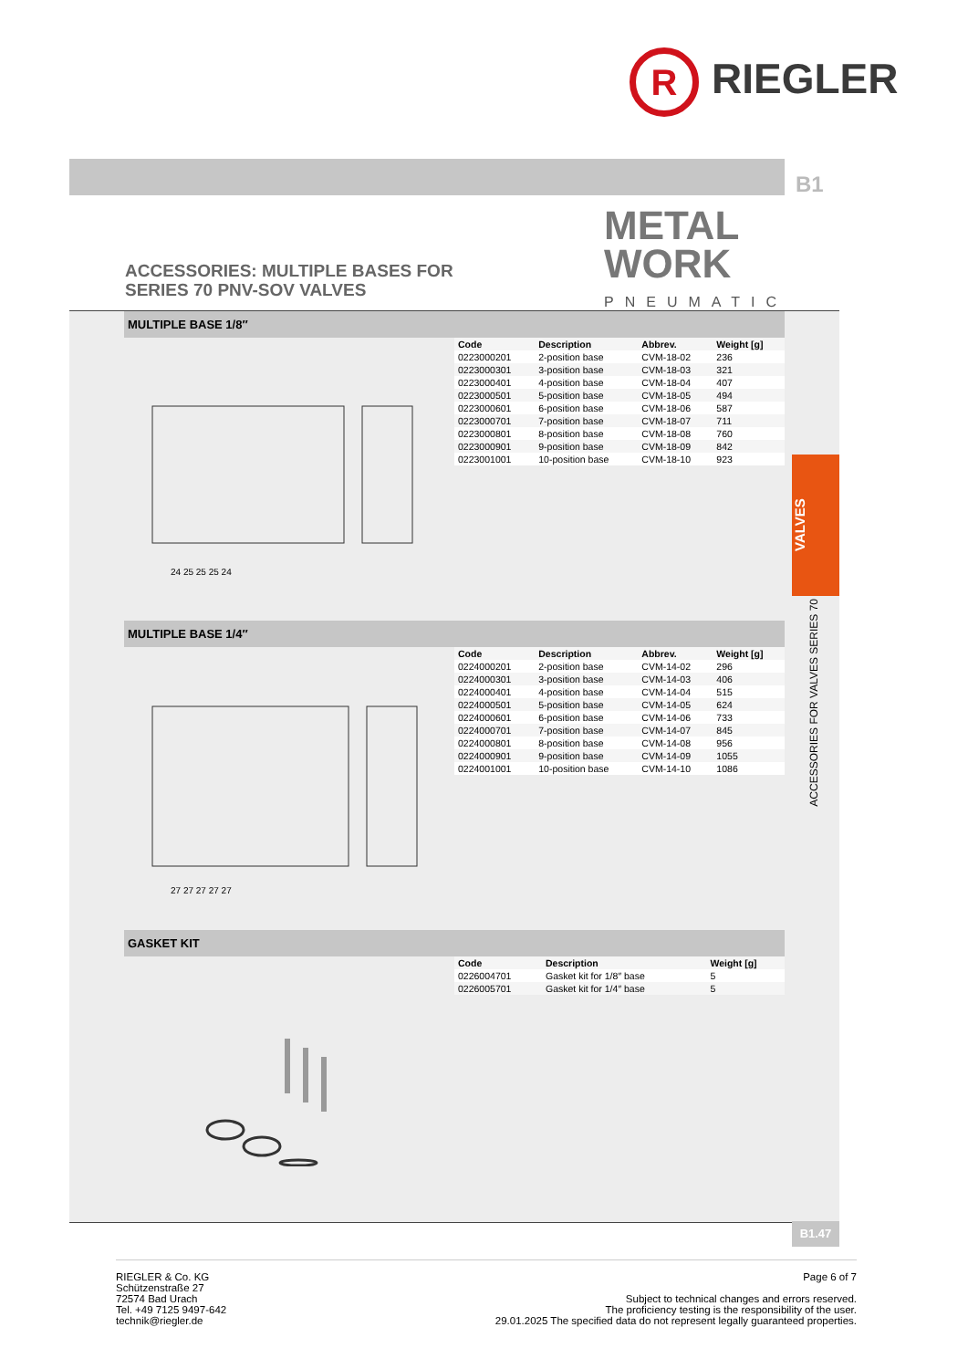R RIEGLER
B1
METAL
WORK
PNEUMATIC
ACCESSORIES: MULTIPLE BASES FOR
SERIES 70 PNV-SOV VALVES
MULTIPLE BASE 1/8″
24 25 25 25 24
| Code | Description | Abbrev. | Weight [g] |
| --- | --- | --- | --- |
| 0223000201 | 2-position base | CVM-18-02 | 236 |
| 0223000301 | 3-position base | CVM-18-03 | 321 |
| 0223000401 | 4-position base | CVM-18-04 | 407 |
| 0223000501 | 5-position base | CVM-18-05 | 494 |
| 0223000601 | 6-position base | CVM-18-06 | 587 |
| 0223000701 | 7-position base | CVM-18-07 | 711 |
| 0223000801 | 8-position base | CVM-18-08 | 760 |
| 0223000901 | 9-position base | CVM-18-09 | 842 |
| 0223001001 | 10-position base | CVM-18-10 | 923 |
MULTIPLE BASE 1/4″
27 27 27 27 27
| Code | Description | Abbrev. | Weight [g] |
| --- | --- | --- | --- |
| 0224000201 | 2-position base | CVM-14-02 | 296 |
| 0224000301 | 3-position base | CVM-14-03 | 406 |
| 0224000401 | 4-position base | CVM-14-04 | 515 |
| 0224000501 | 5-position base | CVM-14-05 | 624 |
| 0224000601 | 6-position base | CVM-14-06 | 733 |
| 0224000701 | 7-position base | CVM-14-07 | 845 |
| 0224000801 | 8-position base | CVM-14-08 | 956 |
| 0224000901 | 9-position base | CVM-14-09 | 1055 |
| 0224001001 | 10-position base | CVM-14-10 | 1086 |
GASKET KIT
| Code | Description | | Weight [g] |
| --- | --- | --- | --- |
| 0226004701 | Gasket kit for 1/8″ base | | 5 |
| 0226005701 | Gasket kit for 1/4″ base | | 5 |
VALVES
ACCESSORIES FOR VALVES SERIES 70
B1.47
RIEGLER & Co. KG
Schützenstraße 27
72574 Bad Urach
Tel. +49 7125 9497-642
technik@riegler.de
Page 6 of 7
Subject to technical changes and errors reserved.
The proficiency testing is the responsibility of the user.
29.01.2025 The specified data do not represent legally guaranteed properties.